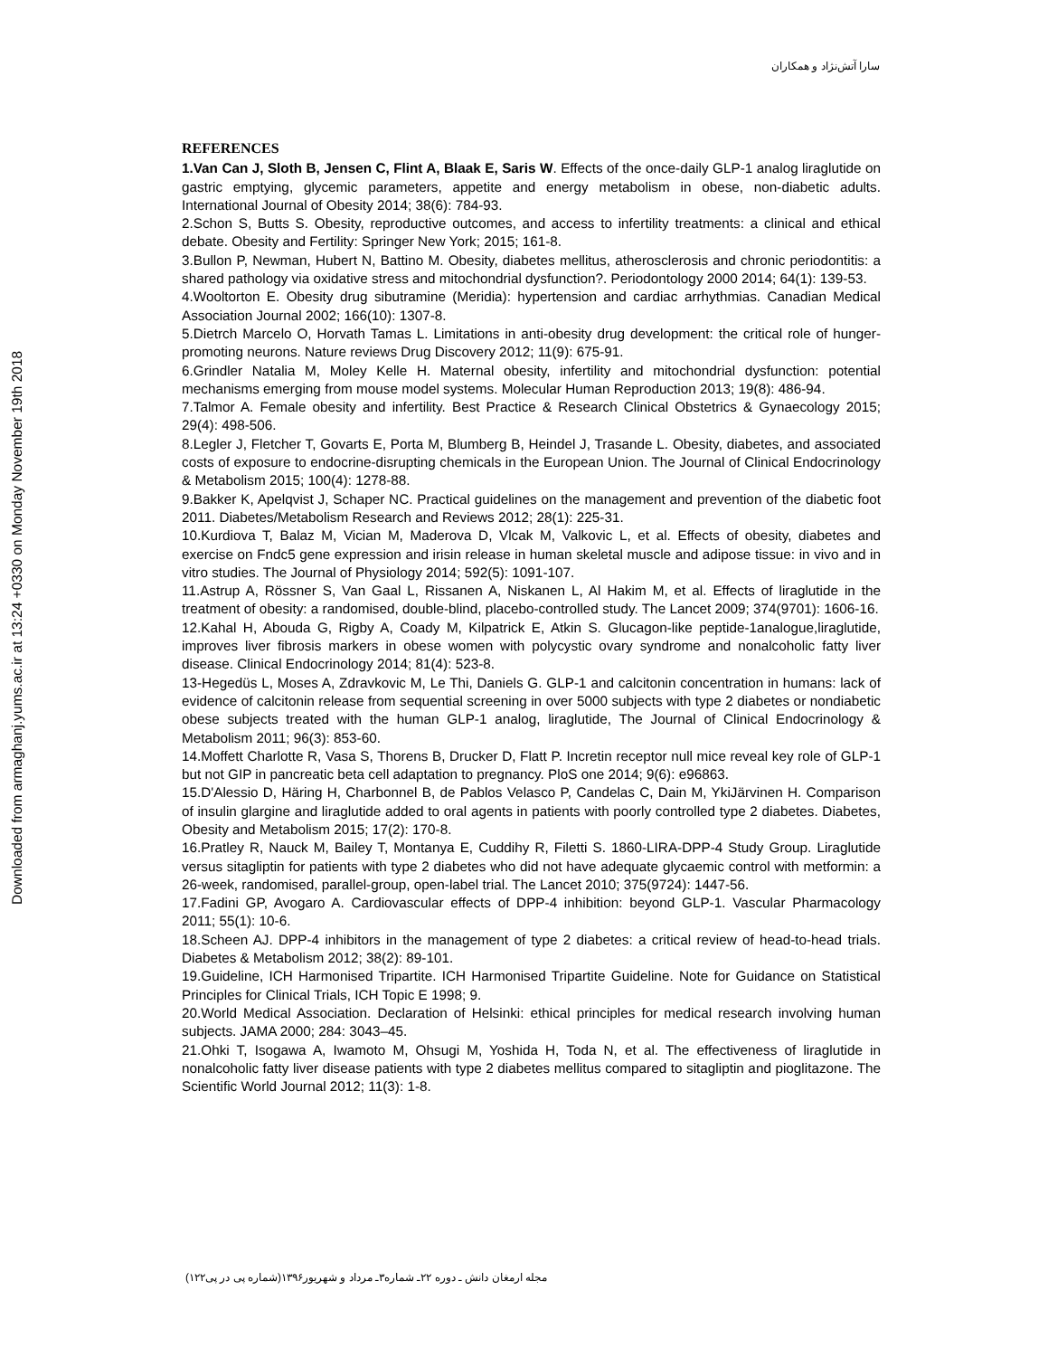سارا آتش‌نژاد و همکاران
Downloaded from armaghanj.yums.ac.ir at 13:24 +0330 on Monday November 19th 2018
REFERENCES
1.Van Can J, Sloth B, Jensen C, Flint A, Blaak E, Saris W. Effects of the once-daily GLP-1 analog liraglutide on gastric emptying, glycemic parameters, appetite and energy metabolism in obese, non-diabetic adults. International Journal of Obesity 2014; 38(6): 784-93.
2.Schon S, Butts S. Obesity, reproductive outcomes, and access to infertility treatments: a clinical and ethical debate. Obesity and Fertility: Springer New York; 2015; 161-8.
3.Bullon P, Newman, Hubert N, Battino M. Obesity, diabetes mellitus, atherosclerosis and chronic periodontitis: a shared pathology via oxidative stress and mitochondrial dysfunction?. Periodontology 2000 2014; 64(1): 139-53.
4.Wooltorton E. Obesity drug sibutramine (Meridia): hypertension and cardiac arrhythmias. Canadian Medical Association Journal 2002; 166(10): 1307-8.
5.Dietrch Marcelo O, Horvath Tamas L. Limitations in anti-obesity drug development: the critical role of hunger-promoting neurons. Nature reviews Drug Discovery 2012; 11(9): 675-91.
6.Grindler Natalia M, Moley Kelle H. Maternal obesity, infertility and mitochondrial dysfunction: potential mechanisms emerging from mouse model systems. Molecular Human Reproduction 2013; 19(8): 486-94.
7.Talmor A. Female obesity and infertility. Best Practice & Research Clinical Obstetrics & Gynaecology 2015; 29(4): 498-506.
8.Legler J, Fletcher T, Govarts E, Porta M, Blumberg B, Heindel J, Trasande L. Obesity, diabetes, and associated costs of exposure to endocrine-disrupting chemicals in the European Union. The Journal of Clinical Endocrinology & Metabolism 2015; 100(4): 1278-88.
9.Bakker K, Apelqvist J, Schaper NC. Practical guidelines on the management and prevention of the diabetic foot 2011. Diabetes/Metabolism Research and Reviews 2012; 28(1): 225-31.
10.Kurdiova T, Balaz M, Vician M, Maderova D, Vlcak M, Valkovic L, et al. Effects of obesity, diabetes and exercise on Fndc5 gene expression and irisin release in human skeletal muscle and adipose tissue: in vivo and in vitro studies. The Journal of Physiology 2014; 592(5): 1091-107.
11.Astrup A, Rössner S, Van Gaal L, Rissanen A, Niskanen L, Al Hakim M, et al. Effects of liraglutide in the treatment of obesity: a randomised, double-blind, placebo-controlled study. The Lancet 2009; 374(9701): 1606-16.
12.Kahal H, Abouda G, Rigby A, Coady M, Kilpatrick E, Atkin S. Glucagon-like peptide-1analogue,liraglutide, improves liver fibrosis markers in obese women with polycystic ovary syndrome and nonalcoholic fatty liver disease. Clinical Endocrinology 2014; 81(4): 523-8.
13-Hegedüs L, Moses A, Zdravkovic M, Le Thi, Daniels G. GLP-1 and calcitonin concentration in humans: lack of evidence of calcitonin release from sequential screening in over 5000 subjects with type 2 diabetes or nondiabetic obese subjects treated with the human GLP-1 analog, liraglutide, The Journal of Clinical Endocrinology & Metabolism 2011; 96(3): 853-60.
14.Moffett Charlotte R, Vasa S, Thorens B, Drucker D, Flatt P. Incretin receptor null mice reveal key role of GLP-1 but not GIP in pancreatic beta cell adaptation to pregnancy. PloS one 2014; 9(6): e96863.
15.D'Alessio D, Häring H, Charbonnel B, de Pablos Velasco P, Candelas C, Dain M, YkiJärvinen H. Comparison of insulin glargine and liraglutide added to oral agents in patients with poorly controlled type 2 diabetes. Diabetes, Obesity and Metabolism 2015; 17(2): 170-8.
16.Pratley R, Nauck M, Bailey T, Montanya E, Cuddihy R, Filetti S. 1860-LIRA-DPP-4 Study Group. Liraglutide versus sitagliptin for patients with type 2 diabetes who did not have adequate glycaemic control with metformin: a 26-week, randomised, parallel-group, open-label trial. The Lancet 2010; 375(9724): 1447-56.
17.Fadini GP, Avogaro A. Cardiovascular effects of DPP-4 inhibition: beyond GLP-1. Vascular Pharmacology 2011; 55(1): 10-6.
18.Scheen AJ. DPP-4 inhibitors in the management of type 2 diabetes: a critical review of head-to-head trials. Diabetes & Metabolism 2012; 38(2): 89-101.
19.Guideline, ICH Harmonised Tripartite. ICH Harmonised Tripartite Guideline. Note for Guidance on Statistical Principles for Clinical Trials, ICH Topic E 1998; 9.
20.World Medical Association. Declaration of Helsinki: ethical principles for medical research involving human subjects. JAMA 2000; 284: 3043–45.
21.Ohki T, Isogawa A, Iwamoto M, Ohsugi M, Yoshida H, Toda N, et al. The effectiveness of liraglutide in nonalcoholic fatty liver disease patients with type 2 diabetes mellitus compared to sitagliptin and pioglitazone. The Scientific World Journal 2012; 11(3): 1-8.
مجله ارمغان دانش ـ دوره ۲۲ـ شماره۳ـ مرداد و شهریور۱۳۹۶(شماره پی در پی۱۲۲)